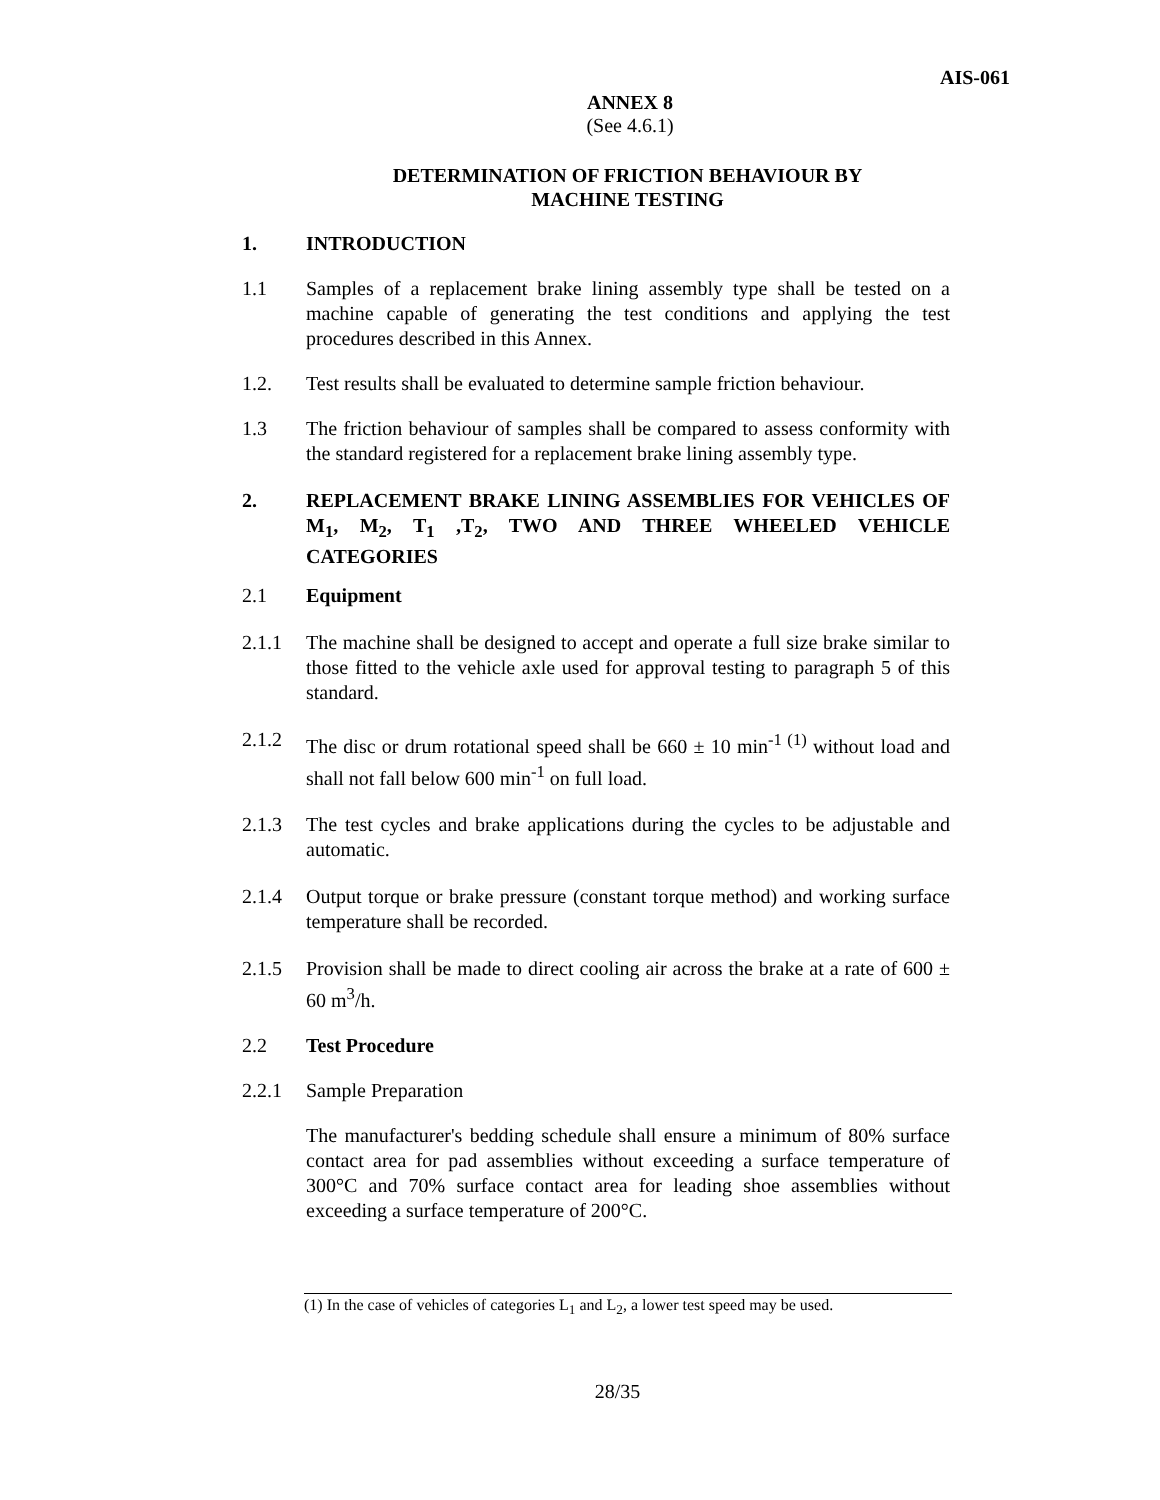AIS-061
ANNEX 8
(See 4.6.1)
DETERMINATION OF FRICTION BEHAVIOUR BY
MACHINE TESTING
1. INTRODUCTION
1.1 Samples of a replacement brake lining assembly type shall be tested on a machine capable of generating the test conditions and applying the test procedures described in this Annex.
1.2. Test results shall be evaluated to determine sample friction behaviour.
1.3 The friction behaviour of samples shall be compared to assess conformity with the standard registered for a replacement brake lining assembly type.
2. REPLACEMENT BRAKE LINING ASSEMBLIES FOR VEHICLES OF M<sub>1</sub>, M<sub>2</sub>, T<sub>1</sub> ,T<sub>2</sub>, TWO AND THREE WHEELED VEHICLE CATEGORIES
2.1 Equipment
2.1.1 The machine shall be designed to accept and operate a full size brake similar to those fitted to the vehicle axle used for approval testing to paragraph 5 of this standard.
2.1.2 The disc or drum rotational speed shall be 660 ± 10 min<sup>-1 (1)</sup> without load and shall not fall below 600 min<sup>-1</sup> on full load.
2.1.3 The test cycles and brake applications during the cycles to be adjustable and automatic.
2.1.4 Output torque or brake pressure (constant torque method) and working surface temperature shall be recorded.
2.1.5 Provision shall be made to direct cooling air across the brake at a rate of 600 ± 60 m<sup>3</sup>/h.
2.2 Test Procedure
2.2.1 Sample Preparation
The manufacturer's bedding schedule shall ensure a minimum of 80% surface contact area for pad assemblies without exceeding a surface temperature of 300°C and 70% surface contact area for leading shoe assemblies without exceeding a surface temperature of 200°C.
(1) In the case of vehicles of categories L<sub>1</sub> and L<sub>2</sub>, a lower test speed may be used.
28/35